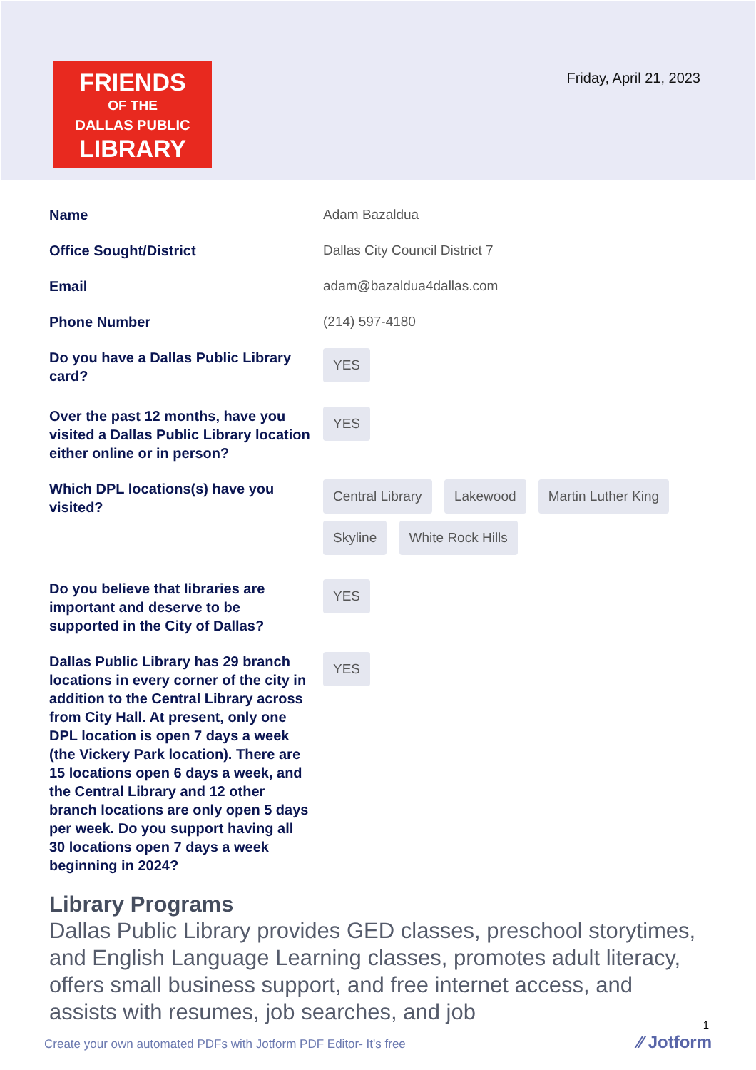FRIENDS
OF THE
DALLAS PUBLIC
LIBRARY
Friday, April 21, 2023
Name Adam Bazaldua
Office Sought/District Dallas City Council District 7
Email adam@bazaldua4dallas.com
Phone Number (214) 597-4180
Do you have a Dallas Public Library card?
YES
Over the past 12 months, have you visited a Dallas Public Library location either online or in person?
YES
Which DPL locations(s) have you visited?
Central Library Lakewood Martin Luther King Skyline White Rock Hills
Do you believe that libraries are important and deserve to be supported in the City of Dallas?
YES
Dallas Public Library has 29 branch locations in every corner of the city in addition to the Central Library across from City Hall. At present, only one DPL location is open 7 days a week (the Vickery Park location). There are 15 locations open 6 days a week, and the Central Library and 12 other branch locations are only open 5 days per week. Do you support having all 30 locations open 7 days a week beginning in 2024?
YES
Library Programs
Dallas Public Library provides GED classes, preschool storytimes, and English Language Learning classes, promotes adult literacy, offers small business support, and free internet access, and assists with resumes, job searches, and job
1
Create your own automated PDFs with Jotform PDF Editor- It's free
⁄⁄ Jotform